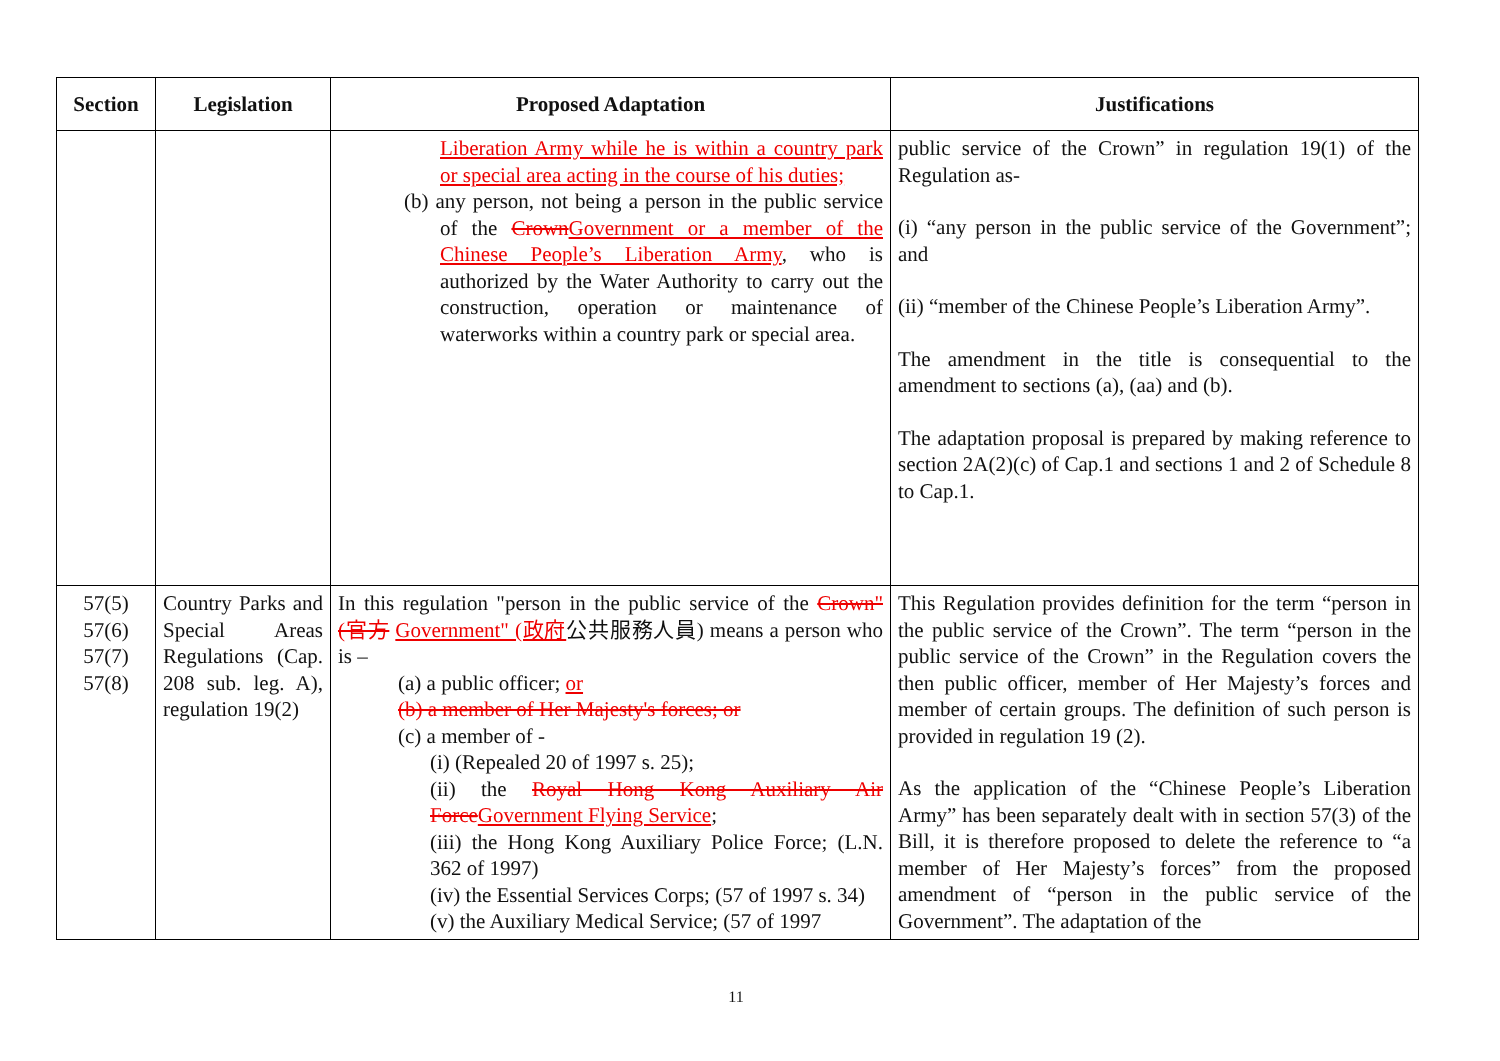| Section | Legislation | Proposed Adaptation | Justifications |
| --- | --- | --- | --- |
| | | Liberation Army while he is within a country park or special area acting in the course of his duties; (b) any person, not being a person in the public service of the Crown Government or a member of the Chinese People’s Liberation Army , who is authorized by the Water Authority to carry out the construction, operation or maintenance of waterworks within a country park or special area. | public service of the Crown” in regulation 19(1) of the Regulation as- (i) “any person in the public service of the Government”; and (ii) “member of the Chinese People’s Liberation Army”. The amendment in the title is consequential to the amendment to sections (a), (aa) and (b). The adaptation proposal is prepared by making reference to section 2A(2)(c) of Cap.1 and sections 1 and 2 of Schedule 8 to Cap.1. |
| 57(5) 57(6) 57(7) 57(8) | Country Parks and Special Areas Regulations (Cap. 208 sub. leg. A), regulation 19(2) | In this regulation "person in the public service of the Crown" (官方 Government" (政府 公共服務人員) means a person who is – (a) a public officer; or (b) a member of Her Majesty's forces; or (c) a member of - (i) (Repealed 20 of 1997 s. 25); (ii) the Royal Hong Kong Auxiliary Air Force Government Flying Service ; (iii) the Hong Kong Auxiliary Police Force; (L.N. 362 of 1997) (iv) the Essential Services Corps; (57 of 1997 s. 34) (v) the Auxiliary Medical Service; (57 of 1997 | This Regulation provides definition for the term “person in the public service of the Crown”. The term “person in the public service of the Crown” in the Regulation covers the then public officer, member of Her Majesty’s forces and member of certain groups. The definition of such person is provided in regulation 19 (2). As the application of the “Chinese People’s Liberation Army” has been separately dealt with in section 57(3) of the Bill, it is therefore proposed to delete the reference to “a member of Her Majesty’s forces” from the proposed amendment of “person in the public service of the Government”. The adaptation of the |
11